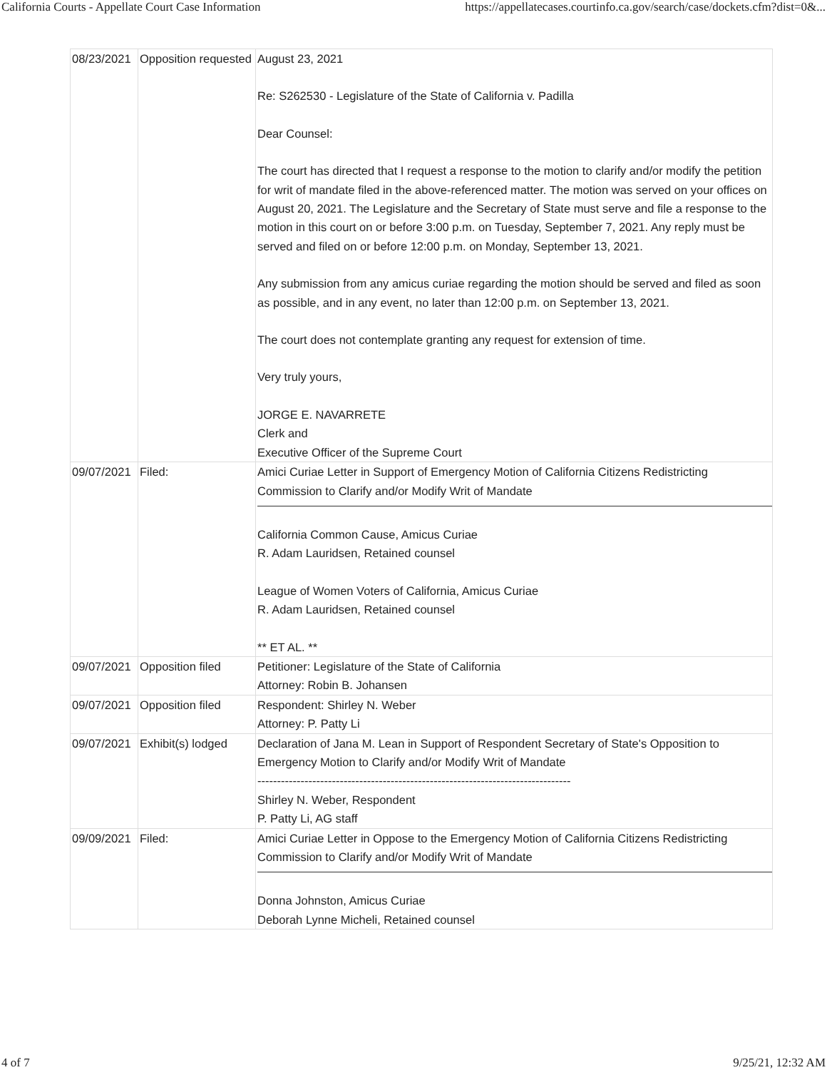California Courts - Appellate Court Case Information https://appellatecases.courtinfo.ca.gov/search/case/dockets.cfm?dist=0&...
| 08/23/2021 | Opposition requested | August 23, 2021 Re: S262530 - Legislature of the State of California v. Padilla Dear Counsel: The court has directed that I request a response to the motion to clarify and/or modify the petition for writ of mandate filed in the above-referenced matter. The motion was served on your offices on August 20, 2021. The Legislature and the Secretary of State must serve and file a response to the motion in this court on or before 3:00 p.m. on Tuesday, September 7, 2021. Any reply must be served and filed on or before 12:00 p.m. on Monday, September 13, 2021. Any submission from any amicus curiae regarding the motion should be served and filed as soon as possible, and in any event, no later than 12:00 p.m. on September 13, 2021. The court does not contemplate granting any request for extension of time. Very truly yours, JORGE E. NAVARRETE Clerk and Executive Officer of the Supreme Court |
| 09/07/2021 | Filed: | Amici Curiae Letter in Support of Emergency Motion of California Citizens Redistricting Commission to Clarify and/or Modify Writ of Mandate California Common Cause, Amicus Curiae R. Adam Lauridsen, Retained counsel League of Women Voters of California, Amicus Curiae R. Adam Lauridsen, Retained counsel ** ET AL. ** |
| 09/07/2021 | Opposition filed | Petitioner: Legislature of the State of California Attorney: Robin B. Johansen |
| 09/07/2021 | Opposition filed | Respondent: Shirley N. Weber Attorney: P. Patty Li |
| 09/07/2021 | Exhibit(s) lodged | Declaration of Jana M. Lean in Support of Respondent Secretary of State's Opposition to Emergency Motion to Clarify and/or Modify Writ of Mandate -------------------------------------------------------------------------------- Shirley N. Weber, Respondent P. Patty Li, AG staff |
| 09/09/2021 | Filed: | Amici Curiae Letter in Oppose to the Emergency Motion of California Citizens Redistricting Commission to Clarify and/or Modify Writ of Mandate Donna Johnston, Amicus Curiae Deborah Lynne Micheli, Retained counsel |
4 of 7 9/25/21, 12:32 AM